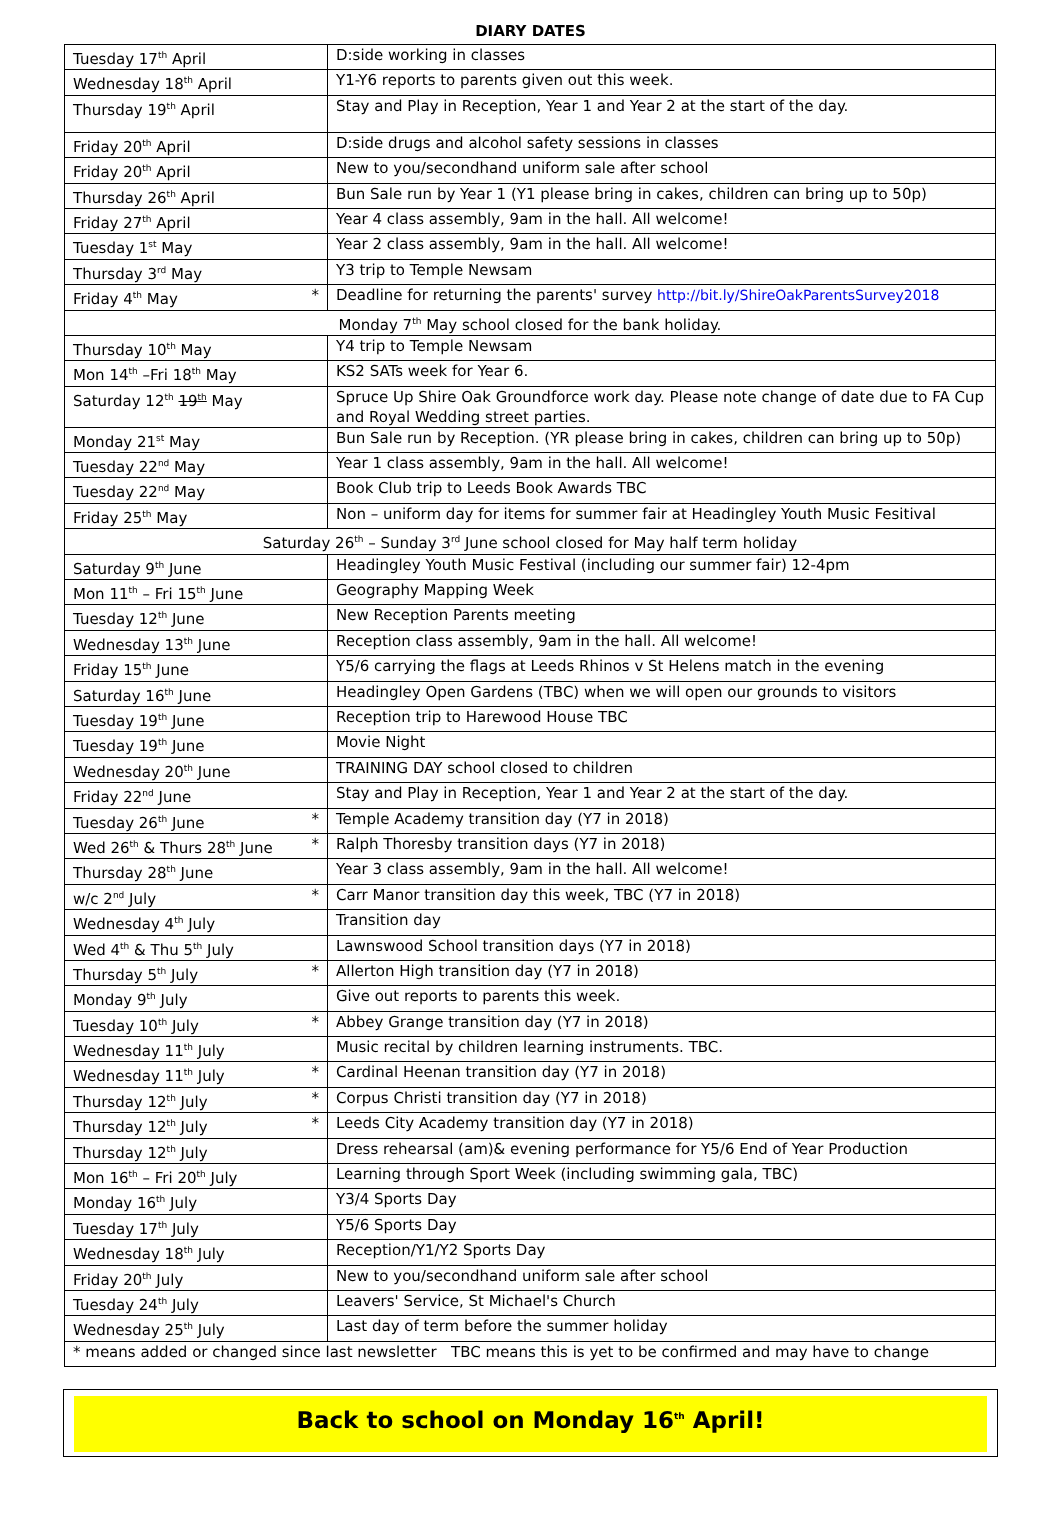DIARY DATES
| Tuesday 17<sup>th</sup> April | D:side working in classes |
| Wednesday 18<sup>th</sup> April | Y1-Y6 reports to parents given out this week. |
| Thursday 19<sup>th</sup> April | Stay and Play in Reception, Year 1 and Year 2 at the start of the day. |
| Friday 20<sup>th</sup> April | D:side drugs and alcohol safety sessions in classes |
| Friday 20<sup>th</sup> April | New to you/secondhand uniform sale after school |
| Thursday 26<sup>th</sup> April | Bun Sale run by Year 1 (Y1 please bring in cakes, children can bring up to 50p) |
| Friday 27<sup>th</sup> April | Year 4 class assembly, 9am in the hall. All welcome! |
| Tuesday 1<sup>st</sup> May | Year 2 class assembly, 9am in the hall. All welcome! |
| Thursday 3<sup>rd</sup> May | Y3 trip to Temple Newsam |
| Friday 4<sup>th</sup> May * | Deadline for returning the parents' survey http://bit.ly/ShireOakParentsSurvey2018 |
| Monday 7<sup>th</sup> May school closed for the bank holiday. | |
| Thursday 10<sup>th</sup> May | Y4 trip to Temple Newsam |
| Mon 14<sup>th</sup> –Fri 18<sup>th</sup> May | KS2 SATs week for Year 6. |
| Saturday 12<sup>th</sup> 19<sup>th</sup> May | Spruce Up Shire Oak Groundforce work day. Please note change of date due to FA Cup and Royal Wedding street parties. |
| Monday 21<sup>st</sup> May | Bun Sale run by Reception. (YR please bring in cakes, children can bring up to 50p) |
| Tuesday 22<sup>nd</sup> May | Year 1 class assembly, 9am in the hall. All welcome! |
| Tuesday 22<sup>nd</sup> May | Book Club trip to Leeds Book Awards TBC |
| Friday 25<sup>th</sup> May | Non – uniform day for items for summer fair at Headingley Youth Music Fesitival |
| Saturday 26<sup>th</sup> – Sunday 3<sup>rd</sup> June school closed for May half term holiday | |
| Saturday 9<sup>th</sup> June | Headingley Youth Music Festival (including our summer fair) 12-4pm |
| Mon 11<sup>th</sup> – Fri 15<sup>th</sup> June | Geography Mapping Week |
| Tuesday 12<sup>th</sup> June | New Reception Parents meeting |
| Wednesday 13<sup>th</sup> June | Reception class assembly, 9am in the hall. All welcome! |
| Friday 15<sup>th</sup> June | Y5/6 carrying the flags at Leeds Rhinos v St Helens match in the evening |
| Saturday 16<sup>th</sup> June | Headingley Open Gardens (TBC) when we will open our grounds to visitors |
| Tuesday 19<sup>th</sup> June | Reception trip to Harewood House TBC |
| Tuesday 19<sup>th</sup> June | Movie Night |
| Wednesday 20<sup>th</sup> June | TRAINING DAY school closed to children |
| Friday 22<sup>nd</sup> June | Stay and Play in Reception, Year 1 and Year 2 at the start of the day. |
| Tuesday 26<sup>th</sup> June * | Temple Academy transition day (Y7 in 2018) |
| Wed 26<sup>th</sup> & Thurs 28<sup>th</sup> June * | Ralph Thoresby transition days (Y7 in 2018) |
| Thursday 28<sup>th</sup> June | Year 3 class assembly, 9am in the hall. All welcome! |
| w/c 2<sup>nd</sup> July * | Carr Manor transition day this week, TBC (Y7 in 2018) |
| Wednesday 4<sup>th</sup> July | Transition day |
| Wed 4<sup>th</sup> & Thu 5<sup>th</sup> July | Lawnswood School transition days (Y7 in 2018) |
| Thursday 5<sup>th</sup> July * | Allerton High transition day (Y7 in 2018) |
| Monday 9<sup>th</sup> July | Give out reports to parents this week. |
| Tuesday 10<sup>th</sup> July * | Abbey Grange transition day (Y7 in 2018) |
| Wednesday 11<sup>th</sup> July | Music recital by children learning instruments. TBC. |
| Wednesday 11<sup>th</sup> July * | Cardinal Heenan transition day (Y7 in 2018) |
| Thursday 12<sup>th</sup> July * | Corpus Christi transition day (Y7 in 2018) |
| Thursday 12<sup>th</sup> July * | Leeds City Academy transition day (Y7 in 2018) |
| Thursday 12<sup>th</sup> July | Dress rehearsal (am)& evening performance for Y5/6 End of Year Production |
| Mon 16<sup>th</sup> – Fri 20<sup>th</sup> July | Learning through Sport Week (including swimming gala, TBC) |
| Monday 16<sup>th</sup> July | Y3/4 Sports Day |
| Tuesday 17<sup>th</sup> July | Y5/6 Sports Day |
| Wednesday 18<sup>th</sup> July | Reception/Y1/Y2 Sports Day |
| Friday 20<sup>th</sup> July | New to you/secondhand uniform sale after school |
| Tuesday 24<sup>th</sup> July | Leavers' Service, St Michael's Church |
| Wednesday 25<sup>th</sup> July | Last day of term before the summer holiday |
| * means added or changed since last newsletter TBC means this is yet to be confirmed and may have to change | |
Back to school on Monday 16<sup>th</sup> April!